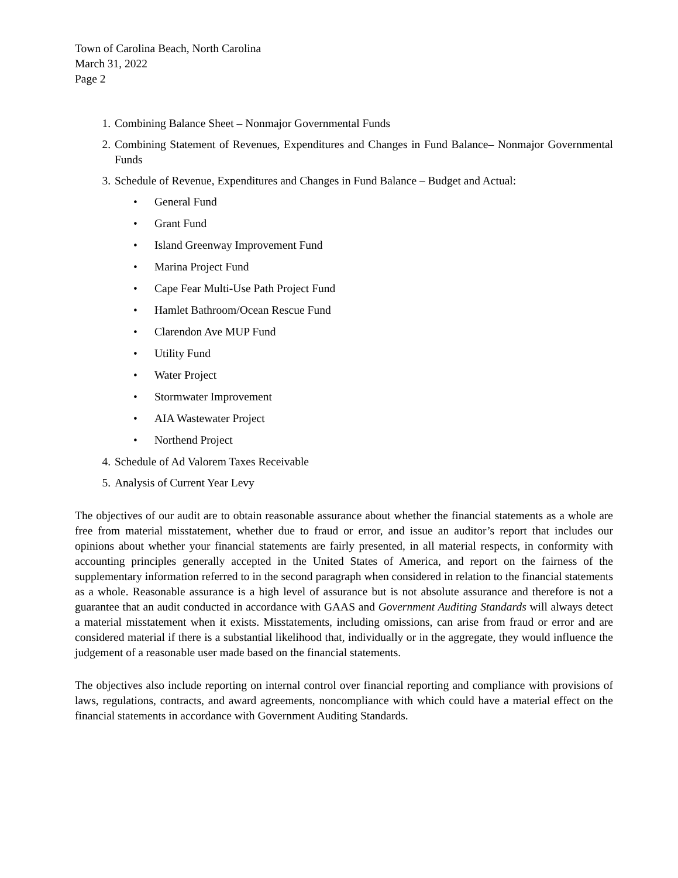Town of Carolina Beach, North Carolina
March 31, 2022
Page 2
1. Combining Balance Sheet – Nonmajor Governmental Funds
2. Combining Statement of Revenues, Expenditures and Changes in Fund Balance– Nonmajor Governmental Funds
3. Schedule of Revenue, Expenditures and Changes in Fund Balance – Budget and Actual:
• General Fund
• Grant Fund
• Island Greenway Improvement Fund
• Marina Project Fund
• Cape Fear Multi-Use Path Project Fund
• Hamlet Bathroom/Ocean Rescue Fund
• Clarendon Ave MUP Fund
• Utility Fund
• Water Project
• Stormwater Improvement
• AIA Wastewater Project
• Northend Project
4. Schedule of Ad Valorem Taxes Receivable
5. Analysis of Current Year Levy
The objectives of our audit are to obtain reasonable assurance about whether the financial statements as a whole are free from material misstatement, whether due to fraud or error, and issue an auditor’s report that includes our opinions about whether your financial statements are fairly presented, in all material respects, in conformity with accounting principles generally accepted in the United States of America, and report on the fairness of the supplementary information referred to in the second paragraph when considered in relation to the financial statements as a whole. Reasonable assurance is a high level of assurance but is not absolute assurance and therefore is not a guarantee that an audit conducted in accordance with GAAS and Government Auditing Standards will always detect a material misstatement when it exists. Misstatements, including omissions, can arise from fraud or error and are considered material if there is a substantial likelihood that, individually or in the aggregate, they would influence the judgement of a reasonable user made based on the financial statements.
The objectives also include reporting on internal control over financial reporting and compliance with provisions of laws, regulations, contracts, and award agreements, noncompliance with which could have a material effect on the financial statements in accordance with Government Auditing Standards.